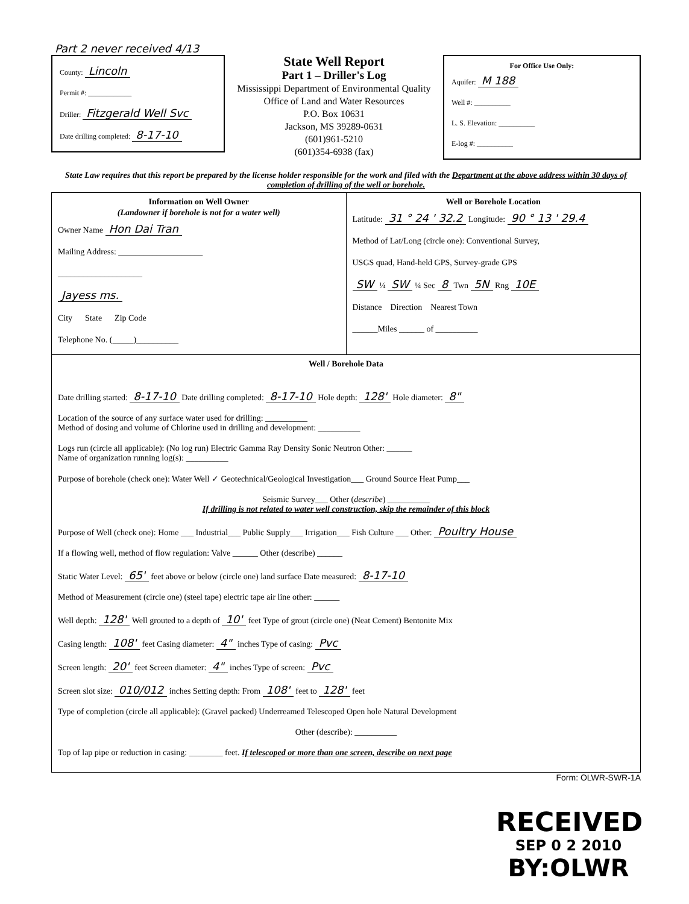Part 2 never received 4/13
County: Lincoln
Permit #: ____________
Driller: Fitzgerald Well Svc
Date drilling completed: 8-17-10
State Well Report
Part 1 – Driller's Log
Mississippi Department of Environmental Quality
Office of Land and Water Resources
P.O. Box 10631
Jackson, MS 39289-0631
(601)961-5210
(601)354-6938 (fax)
For Office Use Only:
Aquifer: M 188
Well #: __________
L. S. Elevation: __________
E-log #: __________
State Law requires that this report be prepared by the license holder responsible for the work and filed with the Department at the above address within 30 days of completion of drilling of the well or borehole.
Information on Well Owner
(Landowner if borehole is not for a water well)
Owner Name Hon Dai Tran
Mailing Address: ____________________
____________________
Jayess ms.
City State Zip Code
Telephone No. (_____)__________
Well or Borehole Location
Latitude: 31 ° 24 ' 32.2 Longitude: 90 ° 13 ' 29.4
Method of Lat/Long (circle one): Conventional Survey,
USGS quad, Hand-held GPS, Survey-grade GPS
SW ¼ SW ¼ Sec 8 Twn 5N Rng 10E
Distance Direction Nearest Town
______Miles ______ of __________
Well / Borehole Data
Date drilling started: 8-17-10 Date drilling completed: 8-17-10 Hole depth: 128' Hole diameter: 8"
Location of the source of any surface water used for drilling: __________
Method of dosing and volume of Chlorine used in drilling and development: __________
Logs run (circle all applicable): (No log run) Electric Gamma Ray Density Sonic Neutron Other: ______
Name of organization running log(s): __________
Purpose of borehole (check one): Water Well ✓ Geotechnical/Geological Investigation___ Ground Source Heat Pump___
Seismic Survey___ Other (describe) __________
If drilling is not related to water well construction, skip the remainder of this block
Purpose of Well (check one): Home ___ Industrial___ Public Supply___ Irrigation___ Fish Culture ___ Other: Poultry House
If a flowing well, method of flow regulation: Valve ______ Other (describe) ______
Static Water Level: 65' feet above or below (circle one) land surface Date measured: 8-17-10
Method of Measurement (circle one) (steel tape) electric tape air line other: ______
Well depth: 128' Well grouted to a depth of 10' feet Type of grout (circle one) (Neat Cement) Bentonite Mix
Casing length: 108' feet Casing diameter: 4" inches Type of casing: Pvc
Screen length: 20' feet Screen diameter: 4" inches Type of screen: Pvc
Screen slot size: 010/012 inches Setting depth: From 108' feet to 128' feet
Type of completion (circle all applicable): (Gravel packed) Underreamed Telescoped Open hole Natural Development
Other (describe): __________
Top of lap pipe or reduction in casing: ________ feet. If telescoped or more than one screen, describe on next page
Form: OLWR-SWR-1A
RECEIVED
SEP 0 2 2010
BY:OLWR